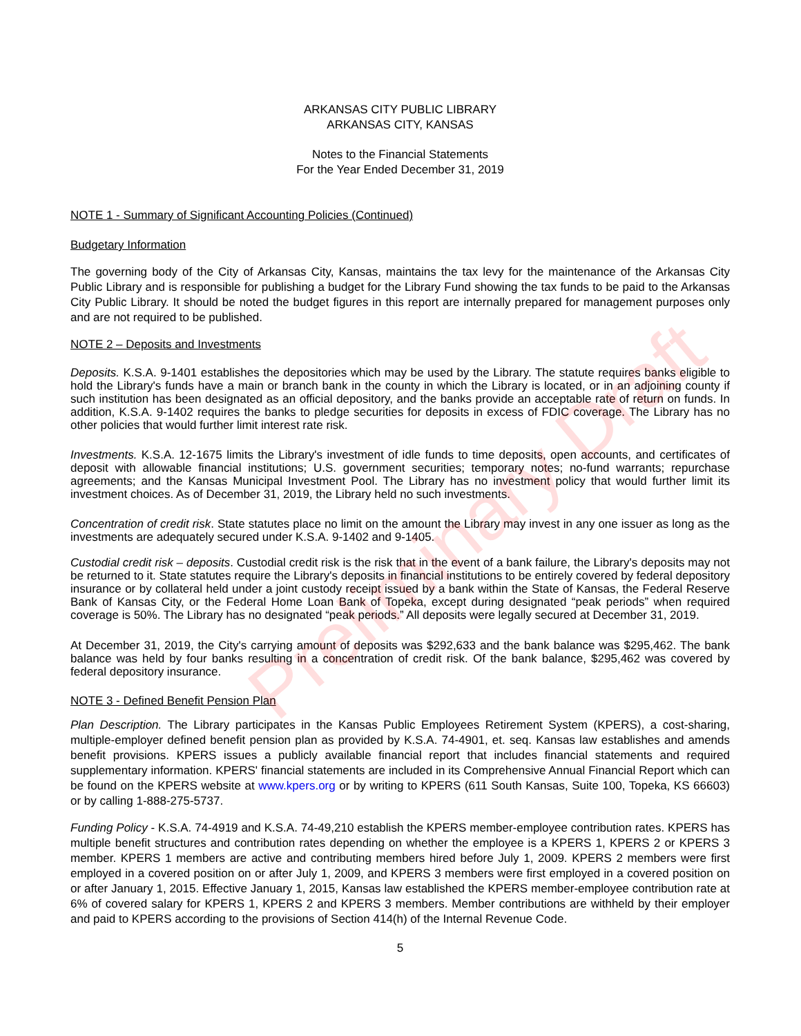ARKANSAS CITY PUBLIC LIBRARY
ARKANSAS CITY, KANSAS
Notes to the Financial Statements
For the Year Ended December 31, 2019
NOTE 1 - Summary of Significant Accounting Policies (Continued)
Budgetary Information
The governing body of the City of Arkansas City, Kansas, maintains the tax levy for the maintenance of the Arkansas City Public Library and is responsible for publishing a budget for the Library Fund showing the tax funds to be paid to the Arkansas City Public Library. It should be noted the budget figures in this report are internally prepared for management purposes only and are not required to be published.
NOTE 2 – Deposits and Investments
Deposits. K.S.A. 9-1401 establishes the depositories which may be used by the Library. The statute requires banks eligible to hold the Library's funds have a main or branch bank in the county in which the Library is located, or in an adjoining county if such institution has been designated as an official depository, and the banks provide an acceptable rate of return on funds. In addition, K.S.A. 9-1402 requires the banks to pledge securities for deposits in excess of FDIC coverage. The Library has no other policies that would further limit interest rate risk.
Investments. K.S.A. 12-1675 limits the Library's investment of idle funds to time deposits, open accounts, and certificates of deposit with allowable financial institutions; U.S. government securities; temporary notes; no-fund warrants; repurchase agreements; and the Kansas Municipal Investment Pool. The Library has no investment policy that would further limit its investment choices. As of December 31, 2019, the Library held no such investments.
Concentration of credit risk. State statutes place no limit on the amount the Library may invest in any one issuer as long as the investments are adequately secured under K.S.A. 9-1402 and 9-1405.
Custodial credit risk – deposits. Custodial credit risk is the risk that in the event of a bank failure, the Library's deposits may not be returned to it. State statutes require the Library's deposits in financial institutions to be entirely covered by federal depository insurance or by collateral held under a joint custody receipt issued by a bank within the State of Kansas, the Federal Reserve Bank of Kansas City, or the Federal Home Loan Bank of Topeka, except during designated “peak periods” when required coverage is 50%. The Library has no designated “peak periods.” All deposits were legally secured at December 31, 2019.
At December 31, 2019, the City's carrying amount of deposits was $292,633 and the bank balance was $295,462. The bank balance was held by four banks resulting in a concentration of credit risk. Of the bank balance, $295,462 was covered by federal depository insurance.
NOTE 3 - Defined Benefit Pension Plan
Plan Description. The Library participates in the Kansas Public Employees Retirement System (KPERS), a cost-sharing, multiple-employer defined benefit pension plan as provided by K.S.A. 74-4901, et. seq. Kansas law establishes and amends benefit provisions. KPERS issues a publicly available financial report that includes financial statements and required supplementary information. KPERS' financial statements are included in its Comprehensive Annual Financial Report which can be found on the KPERS website at www.kpers.org or by writing to KPERS (611 South Kansas, Suite 100, Topeka, KS 66603) or by calling 1-888-275-5737.
Funding Policy - K.S.A. 74-4919 and K.S.A. 74-49,210 establish the KPERS member-employee contribution rates. KPERS has multiple benefit structures and contribution rates depending on whether the employee is a KPERS 1, KPERS 2 or KPERS 3 member. KPERS 1 members are active and contributing members hired before July 1, 2009. KPERS 2 members were first employed in a covered position on or after July 1, 2009, and KPERS 3 members were first employed in a covered position on or after January 1, 2015. Effective January 1, 2015, Kansas law established the KPERS member-employee contribution rate at 6% of covered salary for KPERS 1, KPERS 2 and KPERS 3 members. Member contributions are withheld by their employer and paid to KPERS according to the provisions of Section 414(h) of the Internal Revenue Code.
5
Preliminary Draft